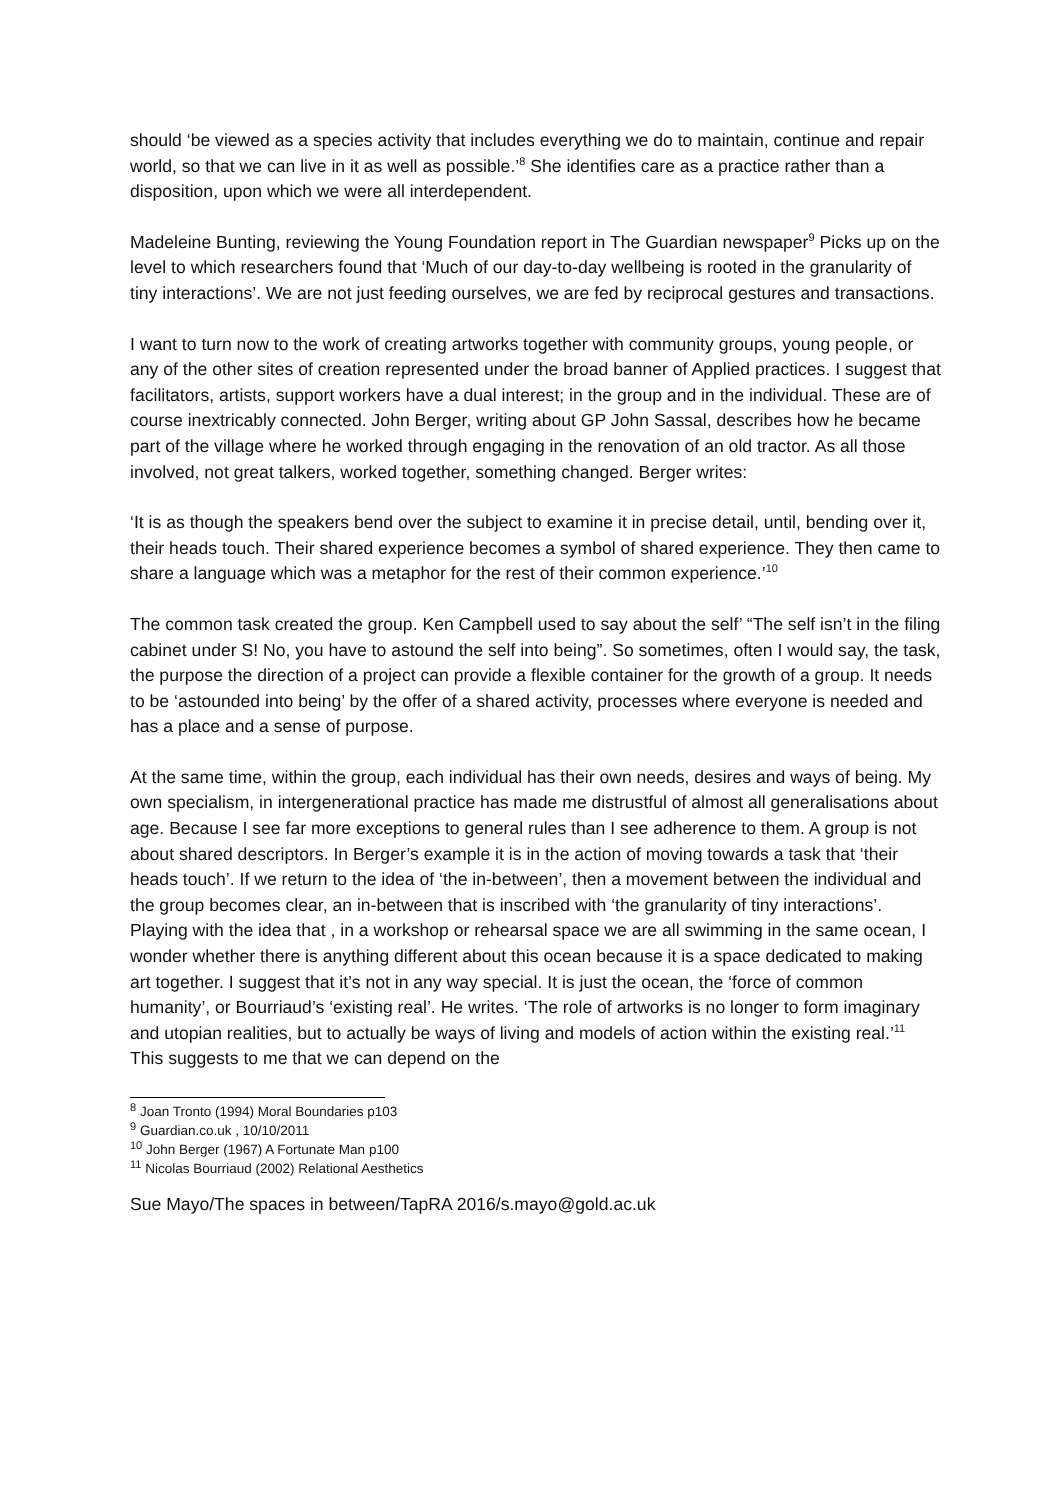should ‘be viewed as a species activity that includes everything we do to maintain, continue and repair world, so that we can live in it as well as possible.’<sup>8</sup> She identifies care as a practice rather than a disposition, upon which we were all interdependent.
Madeleine Bunting, reviewing the Young Foundation report in The Guardian newspaper<sup>9</sup> Picks up on the level to which researchers found that ‘Much of our day-to-day wellbeing is rooted in the granularity of tiny interactions’. We are not just feeding ourselves, we are fed by reciprocal gestures and transactions.
I want to turn now to the work of creating artworks together with community groups, young people, or any of the other sites of creation represented under the broad banner of Applied practices. I suggest that facilitators, artists, support workers have a dual interest; in the group and in the individual. These are of course inextricably connected. John Berger, writing about GP John Sassal, describes how he became part of the village where he worked through engaging in the renovation of an old tractor. As all those involved, not great talkers, worked together, something changed. Berger writes:
‘It is as though the speakers bend over the subject to examine it in precise detail, until, bending over it, their heads touch. Their shared experience becomes a symbol of shared experience. They then came to share a language which was a metaphor for the rest of their common experience.’<sup>10</sup>
The common task created the group. Ken Campbell used to say about the self’ “The self isn’t in the filing cabinet under S! No, you have to astound the self into being”. So sometimes, often I would say, the task, the purpose the direction of a project can provide a flexible container for the growth of a group. It needs to be ‘astounded into being’ by the offer of a shared activity, processes where everyone is needed and has a place and a sense of purpose.
At the same time, within the group, each individual has their own needs, desires and ways of being. My own specialism, in intergenerational practice has made me distrustful of almost all generalisations about age. Because I see far more exceptions to general rules than I see adherence to them. A group is not about shared descriptors. In Berger’s example it is in the action of moving towards a task that ‘their heads touch’. If we return to the idea of ‘the in-between’, then a movement between the individual and the group becomes clear, an in-between that is inscribed with ‘the granularity of tiny interactions’. Playing with the idea that , in a workshop or rehearsal space we are all swimming in the same ocean, I wonder whether there is anything different about this ocean because it is a space dedicated to making art together. I suggest that it’s not in any way special. It is just the ocean, the ‘force of common humanity’, or Bourriaud’s ‘existing real’. He writes. ‘The role of artworks is no longer to form imaginary and utopian realities, but to actually be ways of living and models of action within the existing real.’<sup>11</sup> This suggests to me that we can depend on the
<sup>8</sup> Joan Tronto (1994) Moral Boundaries p103
<sup>9</sup> Guardian.co.uk , 10/10/2011
<sup>10</sup> John Berger (1967) A Fortunate Man p100
<sup>11</sup> Nicolas Bourriaud (2002) Relational Aesthetics
Sue Mayo/The spaces in between/TapRA 2016/s.mayo@gold.ac.uk